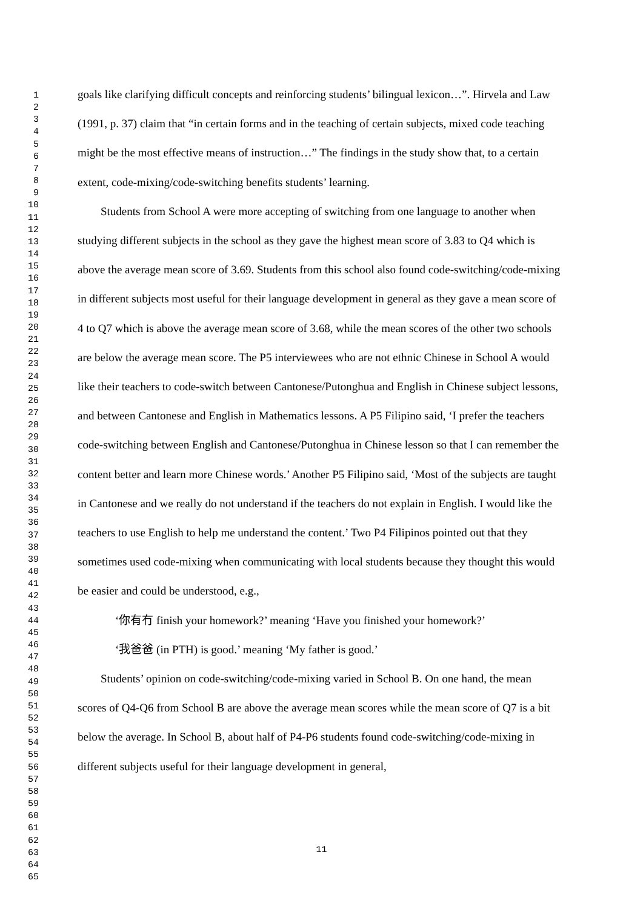1
2
3
4
5
6
7
8
9
10
11
12
13
14
15
16
17
18
19
20
21
22
23
24
25
26
27
28
29
30
31
32
33
34
35
36
37
38
39
40
41
42
43
44
45
46
47
48
49
50
51
52
53
54
55
56
57
58
59
60
61
62
63
64
65
goals like clarifying difficult concepts and reinforcing students’ bilingual lexicon…”. Hirvela and Law (1991, p. 37) claim that “in certain forms and in the teaching of certain subjects, mixed code teaching might be the most effective means of instruction…” The findings in the study show that, to a certain extent, code-mixing/code-switching benefits students’ learning.
Students from School A were more accepting of switching from one language to another when studying different subjects in the school as they gave the highest mean score of 3.83 to Q4 which is above the average mean score of 3.69. Students from this school also found code-switching/code-mixing in different subjects most useful for their language development in general as they gave a mean score of 4 to Q7 which is above the average mean score of 3.68, while the mean scores of the other two schools are below the average mean score. The P5 interviewees who are not ethnic Chinese in School A would like their teachers to code-switch between Cantonese/Putonghua and English in Chinese subject lessons, and between Cantonese and English in Mathematics lessons. A P5 Filipino said, ‘I prefer the teachers code-switching between English and Cantonese/Putonghua in Chinese lesson so that I can remember the content better and learn more Chinese words.’ Another P5 Filipino said, ‘Most of the subjects are taught in Cantonese and we really do not understand if the teachers do not explain in English. I would like the teachers to use English to help me understand the content.’ Two P4 Filipinos pointed out that they sometimes used code-mixing when communicating with local students because they thought this would be easier and could be understood, e.g.,
‘你有冇 finish your homework?’ meaning ‘Have you finished your homework?’
‘我爸爸 (in PTH) is good.’ meaning ‘My father is good.’
Students’ opinion on code-switching/code-mixing varied in School B. On one hand, the mean scores of Q4-Q6 from School B are above the average mean scores while the mean score of Q7 is a bit below the average. In School B, about half of P4-P6 students found code-switching/code-mixing in different subjects useful for their language development in general,
11